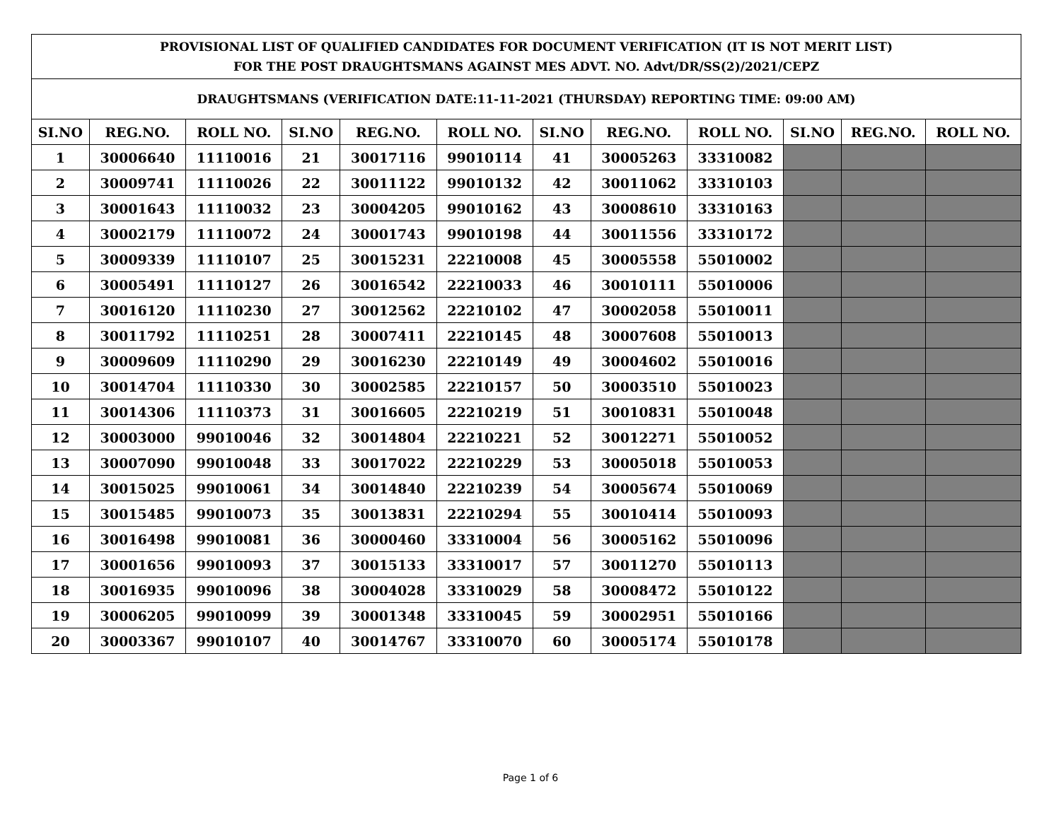| PROVISIONAL LIST OF QUALIFIED CANDIDATES FOR DOCUMENT VERIFICATION (IT IS NOT MERIT LIST) FOR THE POST DRAUGHTSMANS AGAINST MES ADVT. NO. Advt/DR/SS(2)/2021/CEPZ | | | | | | | | | | | |
| DRAUGHTSMANS (VERIFICATION DATE:11-11-2021 (THURSDAY) REPORTING TIME: 09:00 AM) | | | | | | | | | | | |
| SI.NO | REG.NO. | ROLL NO. | SI.NO | REG.NO. | ROLL NO. | SI.NO | REG.NO. | ROLL NO. | SI.NO | REG.NO. | ROLL NO. |
| 1 | 30006640 | 11110016 | 21 | 30017116 | 99010114 | 41 | 30005263 | 33310082 | | | |
| 2 | 30009741 | 11110026 | 22 | 30011122 | 99010132 | 42 | 30011062 | 33310103 | | | |
| 3 | 30001643 | 11110032 | 23 | 30004205 | 99010162 | 43 | 30008610 | 33310163 | | | |
| 4 | 30002179 | 11110072 | 24 | 30001743 | 99010198 | 44 | 30011556 | 33310172 | | | |
| 5 | 30009339 | 11110107 | 25 | 30015231 | 22210008 | 45 | 30005558 | 55010002 | | | |
| 6 | 30005491 | 11110127 | 26 | 30016542 | 22210033 | 46 | 30010111 | 55010006 | | | |
| 7 | 30016120 | 11110230 | 27 | 30012562 | 22210102 | 47 | 30002058 | 55010011 | | | |
| 8 | 30011792 | 11110251 | 28 | 30007411 | 22210145 | 48 | 30007608 | 55010013 | | | |
| 9 | 30009609 | 11110290 | 29 | 30016230 | 22210149 | 49 | 30004602 | 55010016 | | | |
| 10 | 30014704 | 11110330 | 30 | 30002585 | 22210157 | 50 | 30003510 | 55010023 | | | |
| 11 | 30014306 | 11110373 | 31 | 30016605 | 22210219 | 51 | 30010831 | 55010048 | | | |
| 12 | 30003000 | 99010046 | 32 | 30014804 | 22210221 | 52 | 30012271 | 55010052 | | | |
| 13 | 30007090 | 99010048 | 33 | 30017022 | 22210229 | 53 | 30005018 | 55010053 | | | |
| 14 | 30015025 | 99010061 | 34 | 30014840 | 22210239 | 54 | 30005674 | 55010069 | | | |
| 15 | 30015485 | 99010073 | 35 | 30013831 | 22210294 | 55 | 30010414 | 55010093 | | | |
| 16 | 30016498 | 99010081 | 36 | 30000460 | 33310004 | 56 | 30005162 | 55010096 | | | |
| 17 | 30001656 | 99010093 | 37 | 30015133 | 33310017 | 57 | 30011270 | 55010113 | | | |
| 18 | 30016935 | 99010096 | 38 | 30004028 | 33310029 | 58 | 30008472 | 55010122 | | | |
| 19 | 30006205 | 99010099 | 39 | 30001348 | 33310045 | 59 | 30002951 | 55010166 | | | |
| 20 | 30003367 | 99010107 | 40 | 30014767 | 33310070 | 60 | 30005174 | 55010178 | | | |
Page 1 of 6